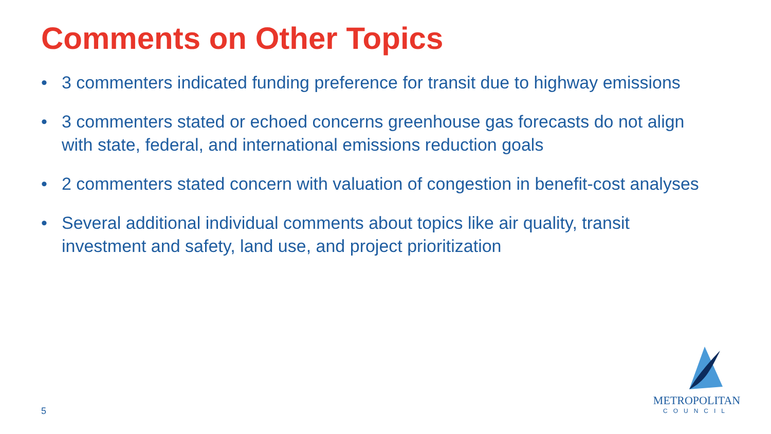Comments on Other Topics
• 3 commenters indicated funding preference for transit due to highway emissions
• 3 commenters stated or echoed concerns greenhouse gas forecasts do not align with state, federal, and international emissions reduction goals
• 2 commenters stated concern with valuation of congestion in benefit-cost analyses
• Several additional individual comments about topics like air quality, transit investment and safety, land use, and project prioritization
5
METROPOLITAN
COUNCIL